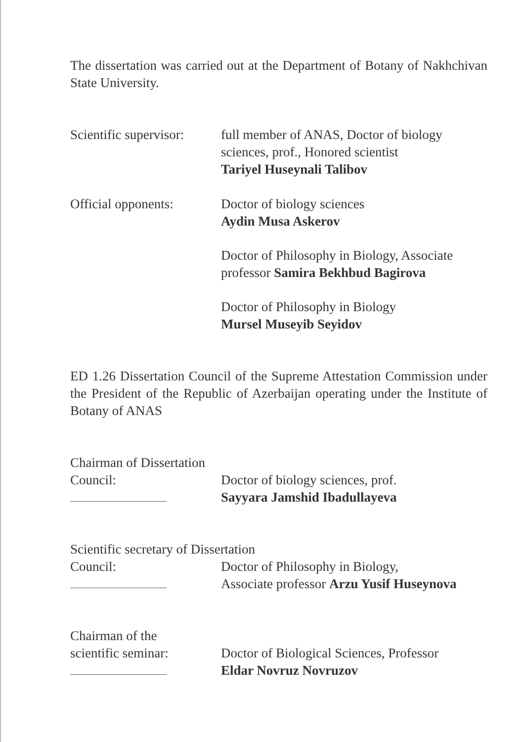The dissertation was carried out at the Department of Botany of Nakhchivan State University.
Scientific supervisor:
full member of ANAS, Doctor of biology sciences, prof., Honored scientist
Tariyel Huseynali Talibov
Official opponents:
Doctor of biology sciences
Aydin Musa Askerov
Doctor of Philosophy in Biology, Associate professor Samira Bekhbud Bagirova
Doctor of Philosophy in Biology
Mursel Museyib Seyidov
ED 1.26 Dissertation Council of the Supreme Attestation Commission under the President of the Republic of Azerbaijan operating under the Institute of Botany of ANAS
Chairman of Dissertation
Council:
Doctor of biology sciences, prof.
Sayyara Jamshid Ibadullayeva
Scientific secretary of Dissertation
Council:
Doctor of Philosophy in Biology,
Associate professor Arzu Yusif Huseynova
Chairman of the
scientific seminar:
Doctor of Biological Sciences, Professor
Eldar Novruz Novruzov